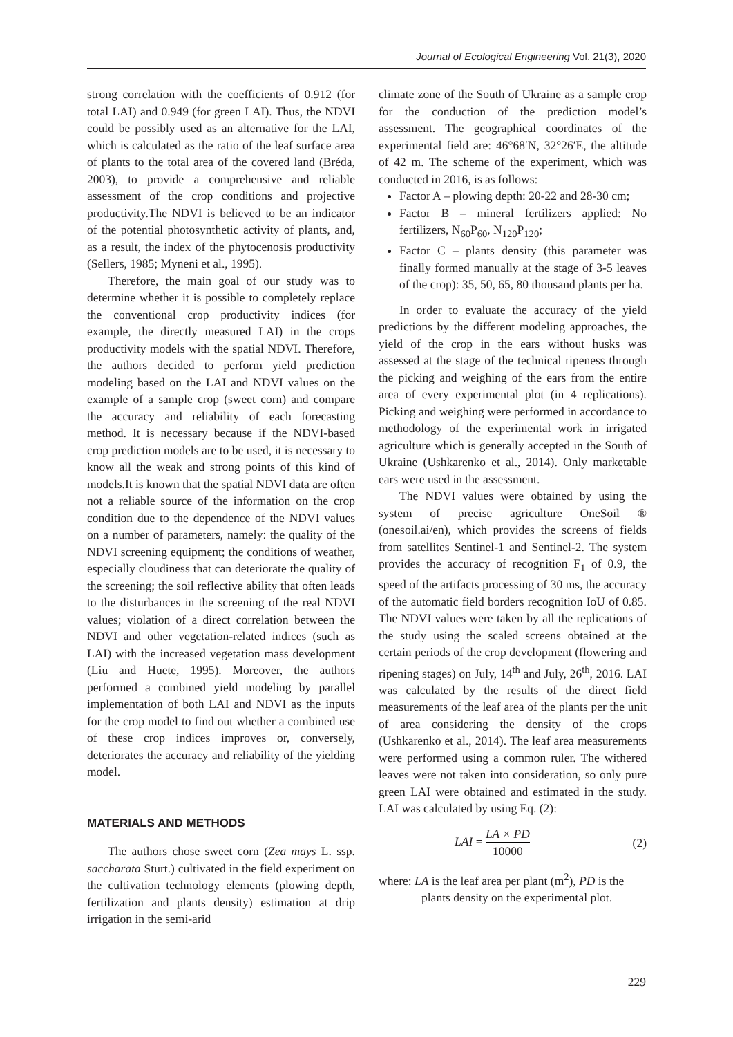Journal of Ecological Engineering Vol. 21(3), 2020
strong correlation with the coefficients of 0.912 (for total LAI) and 0.949 (for green LAI). Thus, the NDVI could be possibly used as an alternative for the LAI, which is calculated as the ratio of the leaf surface area of plants to the total area of the covered land (Bréda, 2003), to provide a comprehensive and reliable assessment of the crop conditions and projective productivity.The NDVI is believed to be an indicator of the potential photosynthetic activity of plants, and, as a result, the index of the phytocenosis productivity (Sellers, 1985; Myneni et al., 1995).
Therefore, the main goal of our study was to determine whether it is possible to completely replace the conventional crop productivity indices (for example, the directly measured LAI) in the crops productivity models with the spatial NDVI. Therefore, the authors decided to perform yield prediction modeling based on the LAI and NDVI values on the example of a sample crop (sweet corn) and compare the accuracy and reliability of each forecasting method. It is necessary because if the NDVI-based crop prediction models are to be used, it is necessary to know all the weak and strong points of this kind of models.It is known that the spatial NDVI data are often not a reliable source of the information on the crop condition due to the dependence of the NDVI values on a number of parameters, namely: the quality of the NDVI screening equipment; the conditions of weather, especially cloudiness that can deteriorate the quality of the screening; the soil reflective ability that often leads to the disturbances in the screening of the real NDVI values; violation of a direct correlation between the NDVI and other vegetation-related indices (such as LAI) with the increased vegetation mass development (Liu and Huete, 1995). Moreover, the authors performed a combined yield modeling by parallel implementation of both LAI and NDVI as the inputs for the crop model to find out whether a combined use of these crop indices improves or, conversely, deteriorates the accuracy and reliability of the yielding model.
MATERIALS AND METHODS
The authors chose sweet corn (Zea mays L. ssp. saccharata Sturt.) cultivated in the field experiment on the cultivation technology elements (plowing depth, fertilization and plants density) estimation at drip irrigation in the semi-arid
climate zone of the South of Ukraine as a sample crop for the conduction of the prediction model’s assessment. The geographical coordinates of the experimental field are: 46°68′N, 32°26′E, the altitude of 42 m. The scheme of the experiment, which was conducted in 2016, is as follows:
Factor A – plowing depth: 20-22 and 28-30 cm;
Factor B – mineral fertilizers applied: No fertilizers, N<sub>60</sub>P<sub>60</sub>, N<sub>120</sub>P<sub>120</sub>;
Factor C – plants density (this parameter was finally formed manually at the stage of 3-5 leaves of the crop): 35, 50, 65, 80 thousand plants per ha.
In order to evaluate the accuracy of the yield predictions by the different modeling approaches, the yield of the crop in the ears without husks was assessed at the stage of the technical ripeness through the picking and weighing of the ears from the entire area of every experimental plot (in 4 replications). Picking and weighing were performed in accordance to methodology of the experimental work in irrigated agriculture which is generally accepted in the South of Ukraine (Ushkarenko et al., 2014). Only marketable ears were used in the assessment.
The NDVI values were obtained by using the system of precise agriculture OneSoil ® (onesoil.ai/en), which provides the screens of fields from satellites Sentinel-1 and Sentinel-2. The system provides the accuracy of recognition F<sub>1</sub> of 0.9, the speed of the artifacts processing of 30 ms, the accuracy of the automatic field borders recognition IoU of 0.85. The NDVI values were taken by all the replications of the study using the scaled screens obtained at the certain periods of the crop development (flowering and ripening stages) on July, 14<sup>th</sup> and July, 26<sup>th</sup>, 2016. LAI was calculated by the results of the direct field measurements of the leaf area of the plants per the unit of area considering the density of the crops (Ushkarenko et al., 2014). The leaf area measurements were performed using a common ruler. The withered leaves were not taken into consideration, so only pure green LAI were obtained and estimated in the study. LAI was calculated by using Eq. (2):
LAI = LA × PD 10000 (2)
where: LA is the leaf area per plant (m<sup>2</sup>), PD is the
plants density on the experimental plot.
229